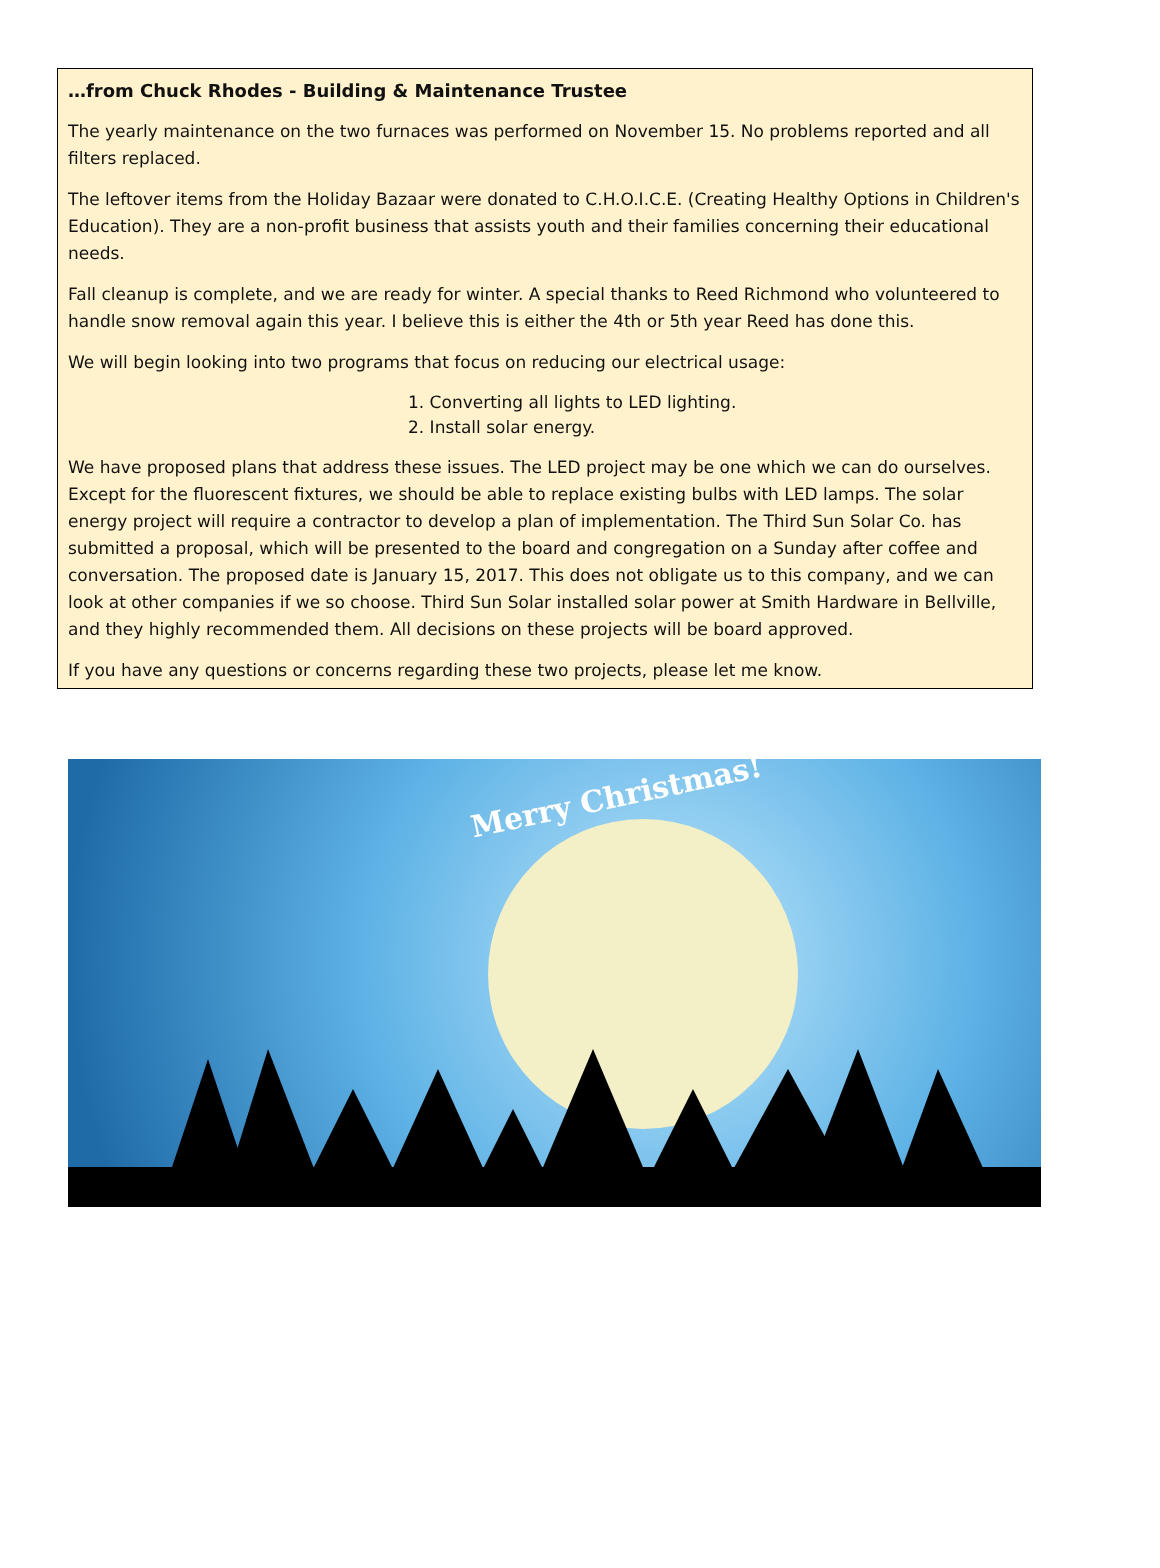…from Chuck Rhodes - Building & Maintenance Trustee
The yearly maintenance on the two furnaces was performed on November 15. No problems reported and all filters replaced.
The leftover items from the Holiday Bazaar were donated to C.H.O.I.C.E. (Creating Healthy Options in Children's Education). They are a non-profit business that assists youth and their families concerning their educational needs.
Fall cleanup is complete, and we are ready for winter. A special thanks to Reed Richmond who volunteered to handle snow removal again this year. I believe this is either the 4th or 5th year Reed has done this.
We will begin looking into two programs that focus on reducing our electrical usage:
1. Converting all lights to LED lighting.
2. Install solar energy.
We have proposed plans that address these issues. The LED project may be one which we can do ourselves. Except for the fluorescent fixtures, we should be able to replace existing bulbs with LED lamps. The solar energy project will require a contractor to develop a plan of implementation. The Third Sun Solar Co. has submitted a proposal, which will be presented to the board and congregation on a Sunday after coffee and conversation. The proposed date is January 15, 2017. This does not obligate us to this company, and we can look at other companies if we so choose. Third Sun Solar installed solar power at Smith Hardware in Bellville, and they highly recommended them. All decisions on these projects will be board approved.
If you have any questions or concerns regarding these two projects, please let me know.
Merry Christmas!